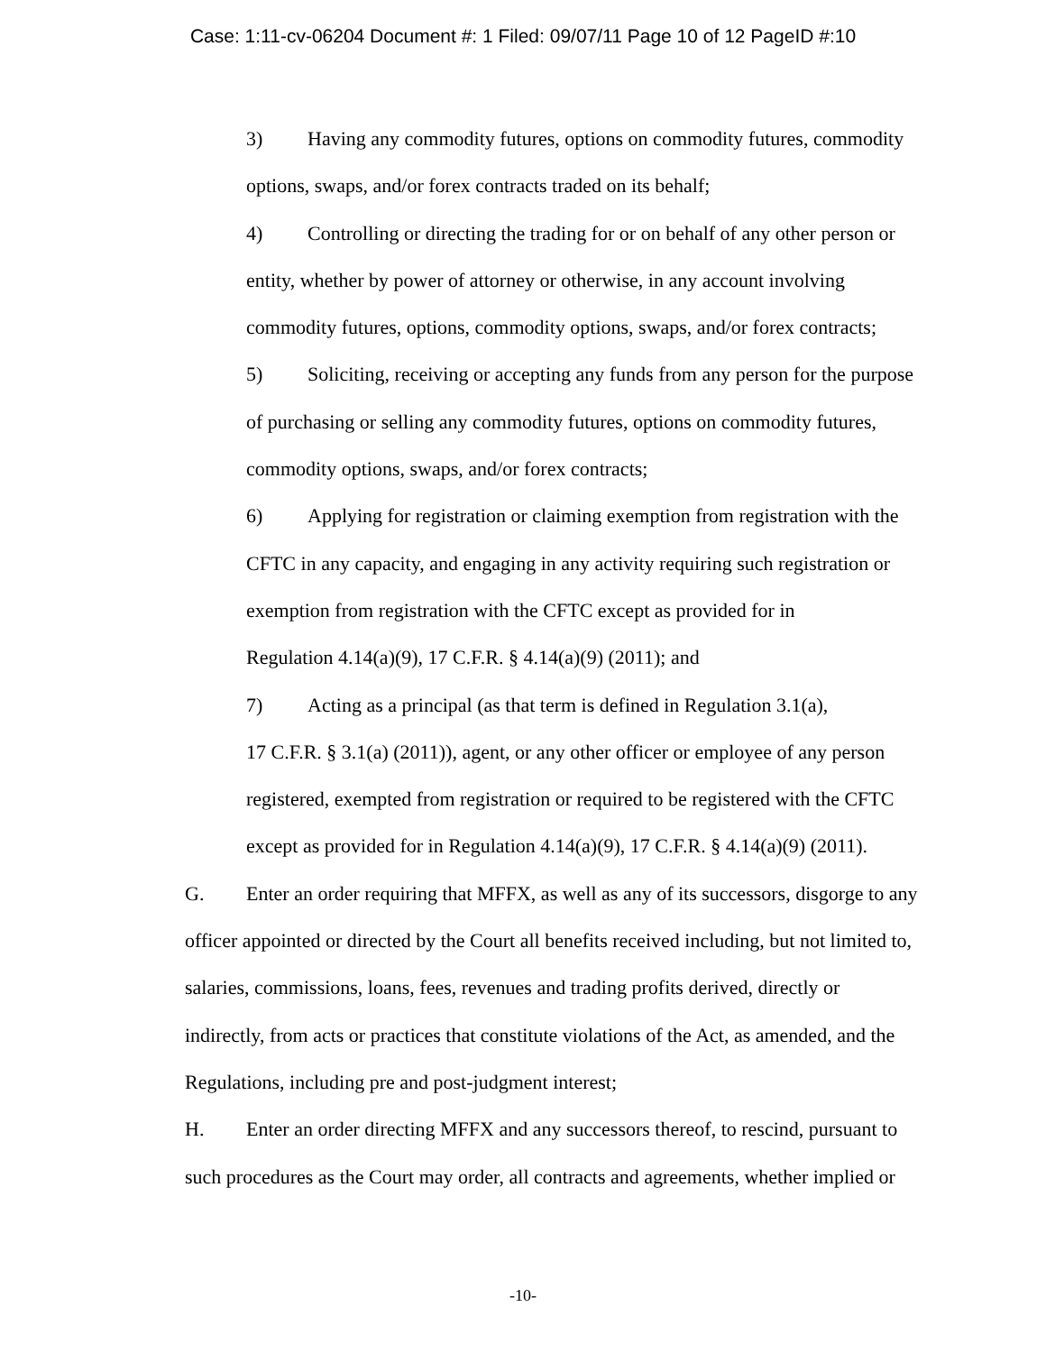Case: 1:11-cv-06204 Document #: 1 Filed: 09/07/11 Page 10 of 12 PageID #:10
3) Having any commodity futures, options on commodity futures, commodity options, swaps, and/or forex contracts traded on its behalf;
4) Controlling or directing the trading for or on behalf of any other person or entity, whether by power of attorney or otherwise, in any account involving commodity futures, options, commodity options, swaps, and/or forex contracts;
5) Soliciting, receiving or accepting any funds from any person for the purpose of purchasing or selling any commodity futures, options on commodity futures, commodity options, swaps, and/or forex contracts;
6) Applying for registration or claiming exemption from registration with the CFTC in any capacity, and engaging in any activity requiring such registration or exemption from registration with the CFTC except as provided for in
Regulation 4.14(a)(9), 17 C.F.R. § 4.14(a)(9) (2011); and
7) Acting as a principal (as that term is defined in Regulation 3.1(a),
17 C.F.R. § 3.1(a) (2011)), agent, or any other officer or employee of any person registered, exempted from registration or required to be registered with the CFTC except as provided for in Regulation 4.14(a)(9), 17 C.F.R. § 4.14(a)(9) (2011).
G. Enter an order requiring that MFFX, as well as any of its successors, disgorge to any officer appointed or directed by the Court all benefits received including, but not limited to, salaries, commissions, loans, fees, revenues and trading profits derived, directly or indirectly, from acts or practices that constitute violations of the Act, as amended, and the Regulations, including pre and post-judgment interest;
H. Enter an order directing MFFX and any successors thereof, to rescind, pursuant to such procedures as the Court may order, all contracts and agreements, whether implied or
-10-